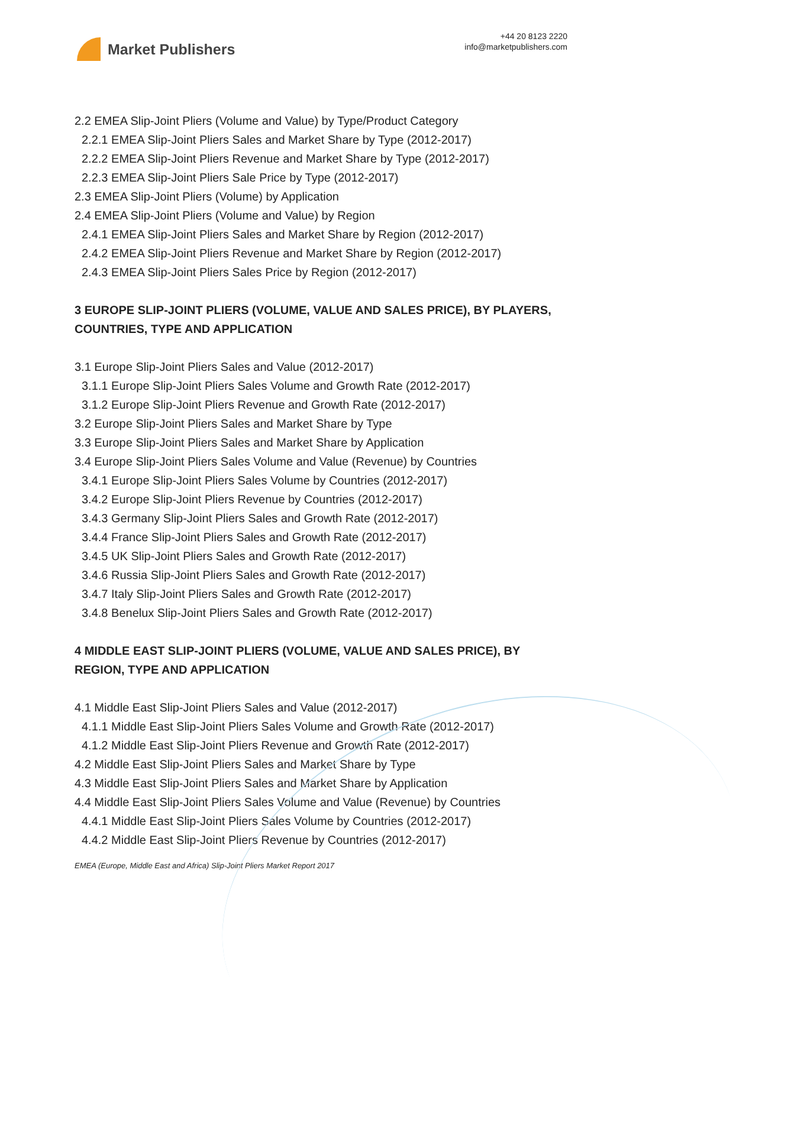Market Publishers
+44 20 8123 2220
info@marketpublishers.com
2.2 EMEA Slip-Joint Pliers (Volume and Value) by Type/Product Category
2.2.1 EMEA Slip-Joint Pliers Sales and Market Share by Type (2012-2017)
2.2.2 EMEA Slip-Joint Pliers Revenue and Market Share by Type (2012-2017)
2.2.3 EMEA Slip-Joint Pliers Sale Price by Type (2012-2017)
2.3 EMEA Slip-Joint Pliers (Volume) by Application
2.4 EMEA Slip-Joint Pliers (Volume and Value) by Region
2.4.1 EMEA Slip-Joint Pliers Sales and Market Share by Region (2012-2017)
2.4.2 EMEA Slip-Joint Pliers Revenue and Market Share by Region (2012-2017)
2.4.3 EMEA Slip-Joint Pliers Sales Price by Region (2012-2017)
3 EUROPE SLIP-JOINT PLIERS (VOLUME, VALUE AND SALES PRICE), BY PLAYERS, COUNTRIES, TYPE AND APPLICATION
3.1 Europe Slip-Joint Pliers Sales and Value (2012-2017)
3.1.1 Europe Slip-Joint Pliers Sales Volume and Growth Rate (2012-2017)
3.1.2 Europe Slip-Joint Pliers Revenue and Growth Rate (2012-2017)
3.2 Europe Slip-Joint Pliers Sales and Market Share by Type
3.3 Europe Slip-Joint Pliers Sales and Market Share by Application
3.4 Europe Slip-Joint Pliers Sales Volume and Value (Revenue) by Countries
3.4.1 Europe Slip-Joint Pliers Sales Volume by Countries (2012-2017)
3.4.2 Europe Slip-Joint Pliers Revenue by Countries (2012-2017)
3.4.3 Germany Slip-Joint Pliers Sales and Growth Rate (2012-2017)
3.4.4 France Slip-Joint Pliers Sales and Growth Rate (2012-2017)
3.4.5 UK Slip-Joint Pliers Sales and Growth Rate (2012-2017)
3.4.6 Russia Slip-Joint Pliers Sales and Growth Rate (2012-2017)
3.4.7 Italy Slip-Joint Pliers Sales and Growth Rate (2012-2017)
3.4.8 Benelux Slip-Joint Pliers Sales and Growth Rate (2012-2017)
4 MIDDLE EAST SLIP-JOINT PLIERS (VOLUME, VALUE AND SALES PRICE), BY REGION, TYPE AND APPLICATION
4.1 Middle East Slip-Joint Pliers Sales and Value (2012-2017)
4.1.1 Middle East Slip-Joint Pliers Sales Volume and Growth Rate (2012-2017)
4.1.2 Middle East Slip-Joint Pliers Revenue and Growth Rate (2012-2017)
4.2 Middle East Slip-Joint Pliers Sales and Market Share by Type
4.3 Middle East Slip-Joint Pliers Sales and Market Share by Application
4.4 Middle East Slip-Joint Pliers Sales Volume and Value (Revenue) by Countries
4.4.1 Middle East Slip-Joint Pliers Sales Volume by Countries (2012-2017)
4.4.2 Middle East Slip-Joint Pliers Revenue by Countries (2012-2017)
EMEA (Europe, Middle East and Africa) Slip-Joint Pliers Market Report 2017